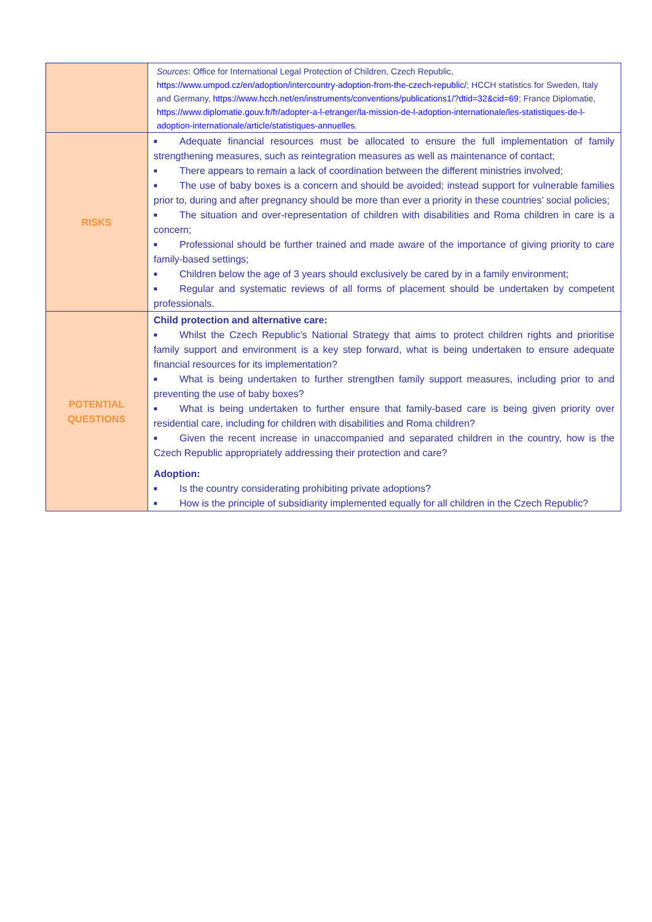| | Sources : Office for International Legal Protection of Children, Czech Republic, https://www.umpod.cz/en/adoption/intercountry-adoption-from-the-czech-republic/ ; HCCH statistics for Sweden, Italy and Germany, https://www.hcch.net/en/instruments/conventions/publications1/?dtid=32&cid=69 ; France Diplomatie, https://www.diplomatie.gouv.fr/fr/adopter-a-l-etranger/la-mission-de-l-adoption-internationale/les-statistiques-de-l-adoption-internationale/article/statistiques-annuelles . |
| RISKS | ■ Adequate financial resources must be allocated to ensure the full implementation of family strengthening measures, such as reintegration measures as well as maintenance of contact; ■ There appears to remain a lack of coordination between the different ministries involved; ■ The use of baby boxes is a concern and should be avoided; instead support for vulnerable families prior to, during and after pregnancy should be more than ever a priority in these countries’ social policies; ■ The situation and over-representation of children with disabilities and Roma children in care is a concern; ■ Professional should be further trained and made aware of the importance of giving priority to care family-based settings; ■ Children below the age of 3 years should exclusively be cared by in a family environment; ■ Regular and systematic reviews of all forms of placement should be undertaken by competent professionals. |
| POTENTIAL QUESTIONS | Child protection and alternative care: ■ Whilst the Czech Republic’s National Strategy that aims to protect children rights and prioritise family support and environment is a key step forward, what is being undertaken to ensure adequate financial resources for its implementation? ■ What is being undertaken to further strengthen family support measures, including prior to and preventing the use of baby boxes? ■ What is being undertaken to further ensure that family-based care is being given priority over residential care, including for children with disabilities and Roma children? ■ Given the recent increase in unaccompanied and separated children in the country, how is the Czech Republic appropriately addressing their protection and care? Adoption: ■ Is the country considerating prohibiting private adoptions? ■ How is the principle of subsidiarity implemented equally for all children in the Czech Republic? |